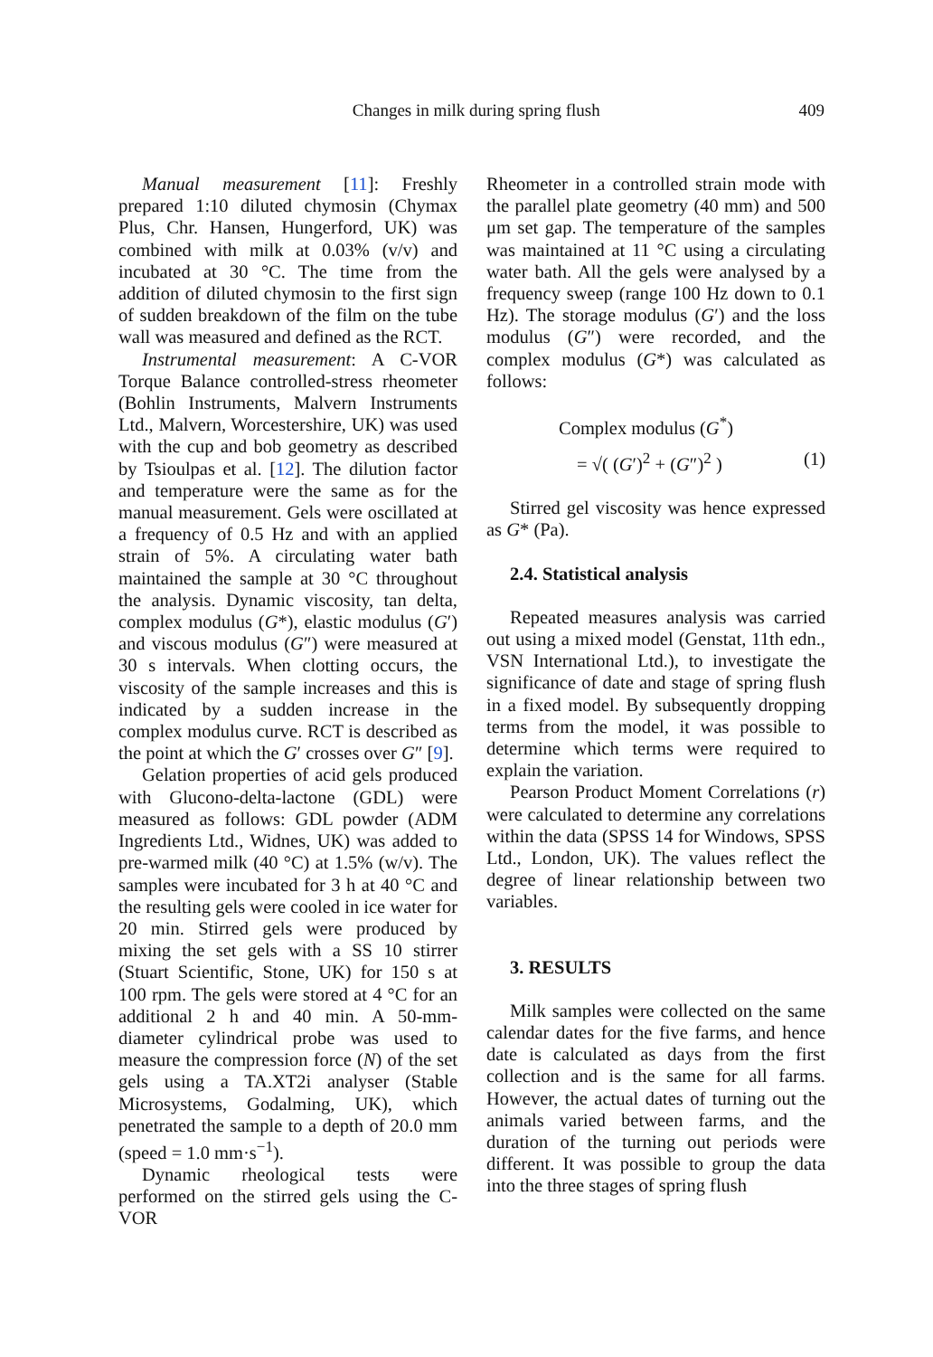Changes in milk during spring flush 409
Manual measurement [11]: Freshly prepared 1:10 diluted chymosin (Chymax Plus, Chr. Hansen, Hungerford, UK) was combined with milk at 0.03% (v/v) and incubated at 30 °C. The time from the addition of diluted chymosin to the first sign of sudden breakdown of the film on the tube wall was measured and defined as the RCT.
Instrumental measurement: A C-VOR Torque Balance controlled-stress rheometer (Bohlin Instruments, Malvern Instruments Ltd., Malvern, Worcestershire, UK) was used with the cup and bob geometry as described by Tsioulpas et al. [12]. The dilution factor and temperature were the same as for the manual measurement. Gels were oscillated at a frequency of 0.5 Hz and with an applied strain of 5%. A circulating water bath maintained the sample at 30 °C throughout the analysis. Dynamic viscosity, tan delta, complex modulus (G*), elastic modulus (G′) and viscous modulus (G″) were measured at 30 s intervals. When clotting occurs, the viscosity of the sample increases and this is indicated by a sudden increase in the complex modulus curve. RCT is described as the point at which the G′ crosses over G″ [9].
Gelation properties of acid gels produced with Glucono-delta-lactone (GDL) were measured as follows: GDL powder (ADM Ingredients Ltd., Widnes, UK) was added to pre-warmed milk (40 °C) at 1.5% (w/v). The samples were incubated for 3 h at 40 °C and the resulting gels were cooled in ice water for 20 min. Stirred gels were produced by mixing the set gels with a SS 10 stirrer (Stuart Scientific, Stone, UK) for 150 s at 100 rpm. The gels were stored at 4 °C for an additional 2 h and 40 min. A 50-mm-diameter cylindrical probe was used to measure the compression force (N) of the set gels using a TA.XT2i analyser (Stable Microsystems, Godalming, UK), which penetrated the sample to a depth of 20.0 mm (speed = 1.0 mm·s<sup>−1</sup>).
Dynamic rheological tests were performed on the stirred gels using the C-VOR
Rheometer in a controlled strain mode with the parallel plate geometry (40 mm) and 500 μm set gap. The temperature of the samples was maintained at 11 °C using a circulating water bath. All the gels were analysed by a frequency sweep (range 100 Hz down to 0.1 Hz). The storage modulus (G′) and the loss modulus (G″) were recorded, and the complex modulus (G*) was calculated as follows:
Complex modulus (G<sup>*</sup>)
= √( (G′)<sup>2</sup> + (G″)<sup>2</sup> ) (1)
Stirred gel viscosity was hence expressed as G* (Pa).
2.4. Statistical analysis
Repeated measures analysis was carried out using a mixed model (Genstat, 11th edn., VSN International Ltd.), to investigate the significance of date and stage of spring flush in a fixed model. By subsequently dropping terms from the model, it was possible to determine which terms were required to explain the variation.
Pearson Product Moment Correlations (r) were calculated to determine any correlations within the data (SPSS 14 for Windows, SPSS Ltd., London, UK). The values reflect the degree of linear relationship between two variables.
3. RESULTS
Milk samples were collected on the same calendar dates for the five farms, and hence date is calculated as days from the first collection and is the same for all farms. However, the actual dates of turning out the animals varied between farms, and the duration of the turning out periods were different. It was possible to group the data into the three stages of spring flush